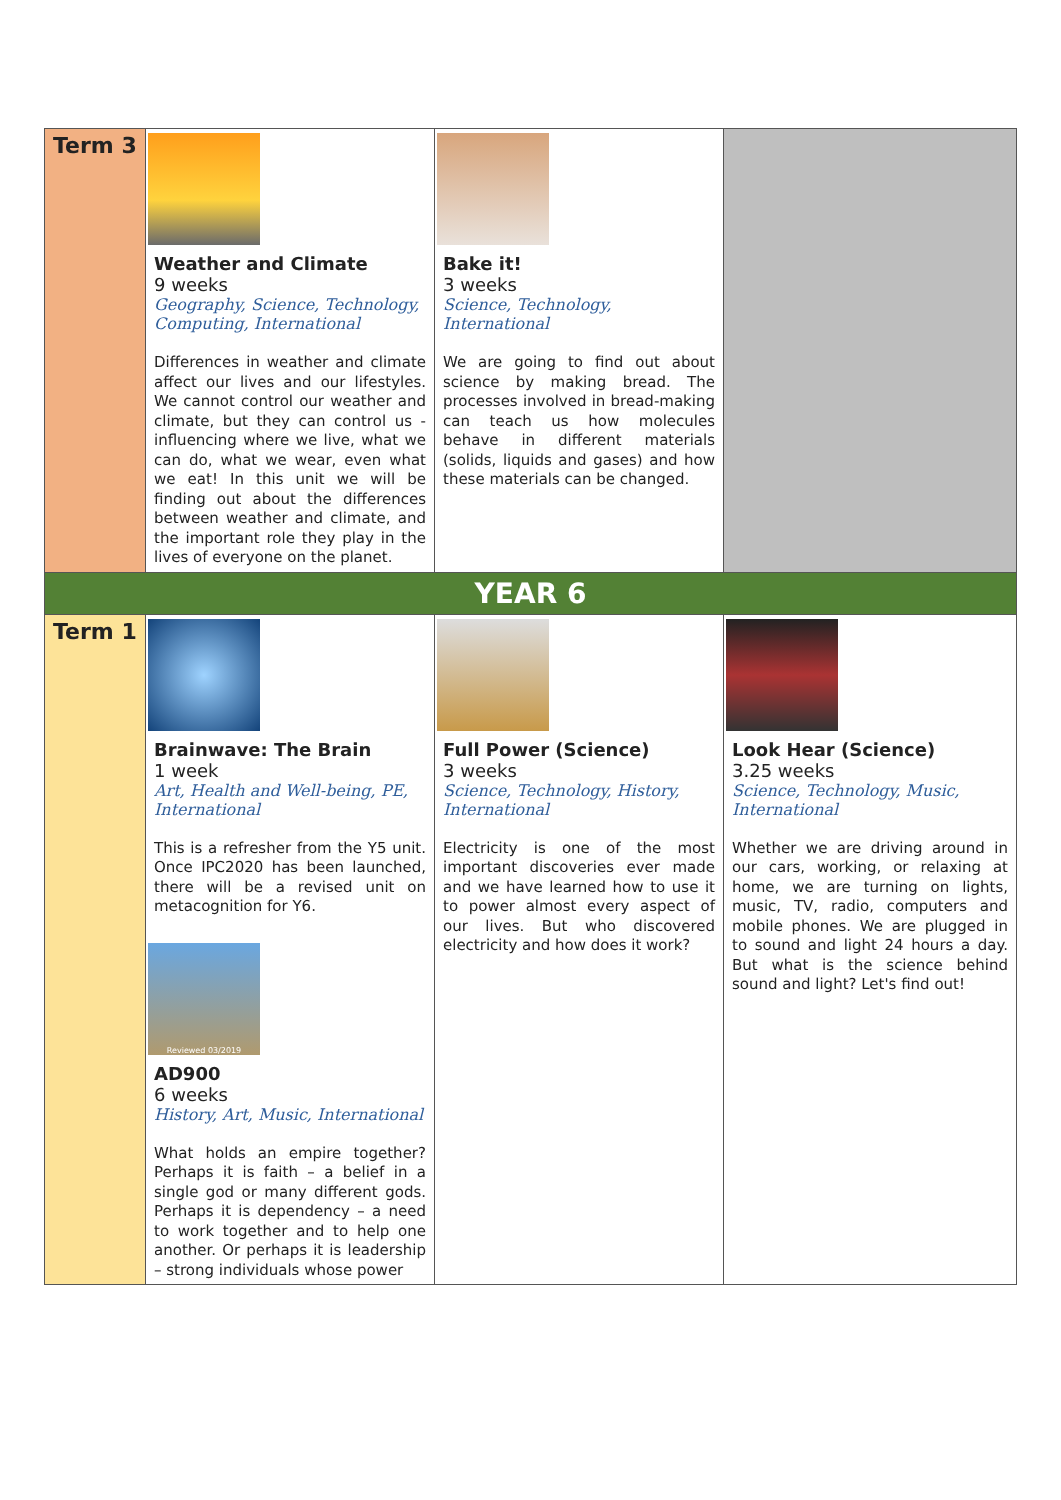| Term 3 | Weather and Climate 9 weeks Geography, Science, Technology, Computing, International Differences in weather and climate affect our lives and our lifestyles. We cannot control our weather and climate, but they can control us - influencing where we live, what we can do, what we wear, even what we eat! In this unit we will be finding out about the differences between weather and climate, and the important role they play in the lives of everyone on the planet. | Bake it! 3 weeks Science, Technology, International We are going to find out about science by making bread. The processes involved in bread-making can teach us how molecules behave in different materials (solids, liquids and gases) and how these materials can be changed. | |
| YEAR 6 | | | |
| Term 1 | Brainwave: The Brain 1 week Art, Health and Well-being, PE, International This is a refresher from the Y5 unit. Once IPC2020 has been launched, there will be a revised unit on metacognition for Y6. Reviewed 03/2019 AD900 6 weeks History, Art, Music, International What holds an empire together? Perhaps it is faith – a belief in a single god or many different gods. Perhaps it is dependency – a need to work together and to help one another. Or perhaps it is leadership – strong individuals whose power | Full Power (Science) 3 weeks Science, Technology, History, International Electricity is one of the most important discoveries ever made and we have learned how to use it to power almost every aspect of our lives. But who discovered electricity and how does it work? | Look Hear (Science) 3.25 weeks Science, Technology, Music, International Whether we are driving around in our cars, working, or relaxing at home, we are turning on lights, music, TV, radio, computers and mobile phones. We are plugged in to sound and light 24 hours a day. But what is the science behind sound and light? Let's find out! |